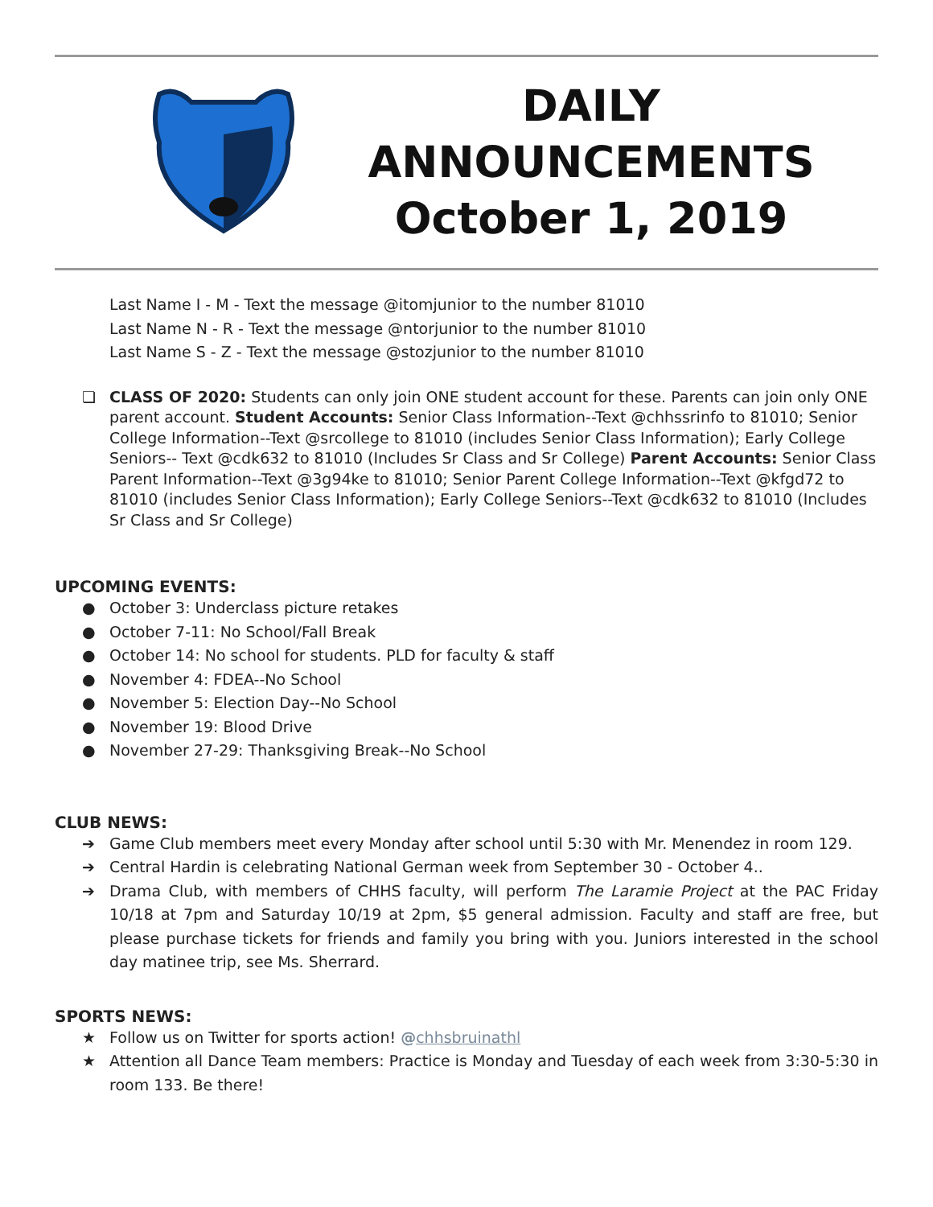DAILY
ANNOUNCEMENTS
October 1, 2019
Last Name I - M - Text the message @itomjunior to the number 81010
Last Name N - R - Text the message @ntorjunior to the number 81010
Last Name S - Z - Text the message @stozjunior to the number 81010
❏ CLASS OF 2020: Students can only join ONE student account for these. Parents can join only ONE parent account. Student Accounts: Senior Class Information--Text @chhssrinfo to 81010; Senior College Information--Text @srcollege to 81010 (includes Senior Class Information); Early College Seniors-- Text @cdk632 to 81010 (Includes Sr Class and Sr College) Parent Accounts: Senior Class Parent Information--Text @3g94ke to 81010; Senior Parent College Information--Text @kfgd72 to 81010 (includes Senior Class Information); Early College Seniors--Text @cdk632 to 81010 (Includes Sr Class and Sr College)
UPCOMING EVENTS:
● October 3: Underclass picture retakes
● October 7-11: No School/Fall Break
● October 14: No school for students. PLD for faculty & staff
● November 4: FDEA--No School
● November 5: Election Day--No School
● November 19: Blood Drive
● November 27-29: Thanksgiving Break--No School
CLUB NEWS:
➔ Game Club members meet every Monday after school until 5:30 with Mr. Menendez in room 129.
➔ Central Hardin is celebrating National German week from September 30 - October 4..
➔ Drama Club, with members of CHHS faculty, will perform The Laramie Project at the PAC Friday 10/18 at 7pm and Saturday 10/19 at 2pm, $5 general admission. Faculty and staff are free, but please purchase tickets for friends and family you bring with you. Juniors interested in the school day matinee trip, see Ms. Sherrard.
SPORTS NEWS:
★ Follow us on Twitter for sports action! @chhsbruinathl
★ Attention all Dance Team members: Practice is Monday and Tuesday of each week from 3:30-5:30 in room 133. Be there!